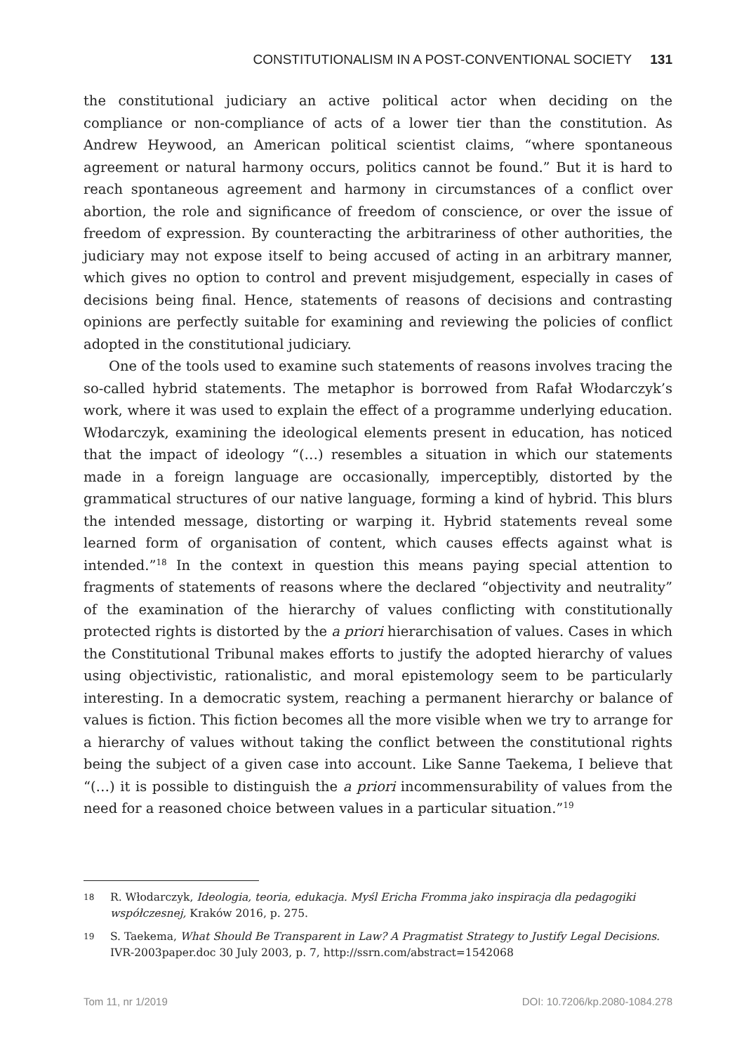CONSTITUTIONALISM IN A POST-CONVENTIONAL SOCIETY 131
the constitutional judiciary an active political actor when deciding on the compliance or non-compliance of acts of a lower tier than the constitution. As Andrew Heywood, an American political scientist claims, “where spontaneous agreement or natural harmony occurs, politics cannot be found.” But it is hard to reach spontaneous agreement and harmony in circumstances of a conflict over abortion, the role and significance of freedom of conscience, or over the issue of freedom of expression. By counteracting the arbitrariness of other authorities, the judiciary may not expose itself to being accused of acting in an arbitrary manner, which gives no option to control and prevent misjudgement, especially in cases of decisions being final. Hence, statements of reasons of decisions and contrasting opinions are perfectly suitable for examining and reviewing the policies of conflict adopted in the constitutional judiciary.
One of the tools used to examine such statements of reasons involves tracing the so-called hybrid statements. The metaphor is borrowed from Rafał Włodarczyk’s work, where it was used to explain the effect of a programme underlying education. Włodarczyk, examining the ideological elements present in education, has noticed that the impact of ideology “(…) resembles a situation in which our statements made in a foreign language are occasionally, imperceptibly, distorted by the grammatical structures of our native language, forming a kind of hybrid. This blurs the intended message, distorting or warping it. Hybrid statements reveal some learned form of organisation of content, which causes effects against what is intended.”<sup>18</sup> In the context in question this means paying special attention to fragments of statements of reasons where the declared “objectivity and neutrality” of the examination of the hierarchy of values conflicting with constitutionally protected rights is distorted by the a priori hierarchisation of values. Cases in which the Constitutional Tribunal makes efforts to justify the adopted hierarchy of values using objectivistic, rationalistic, and moral epistemology seem to be particularly interesting. In a democratic system, reaching a permanent hierarchy or balance of values is fiction. This fiction becomes all the more visible when we try to arrange for a hierarchy of values without taking the conflict between the constitutional rights being the subject of a given case into account. Like Sanne Taekema, I believe that “(…) it is possible to distinguish the a priori incommensurability of values from the need for a reasoned choice between values in a particular situation.”<sup>19</sup>
18 R. Włodarczyk, Ideologia, teoria, edukacja. Myśl Ericha Fromma jako inspiracja dla pedagogiki współczesnej, Kraków 2016, p. 275.
19 S. Taekema, What Should Be Transparent in Law? A Pragmatist Strategy to Justify Legal Decisions. IVR-2003paper.doc 30 July 2003, p. 7, http://ssrn.com/abstract=1542068
Tom 11, nr 1/2019 DOI: 10.7206/kp.2080-1084.278